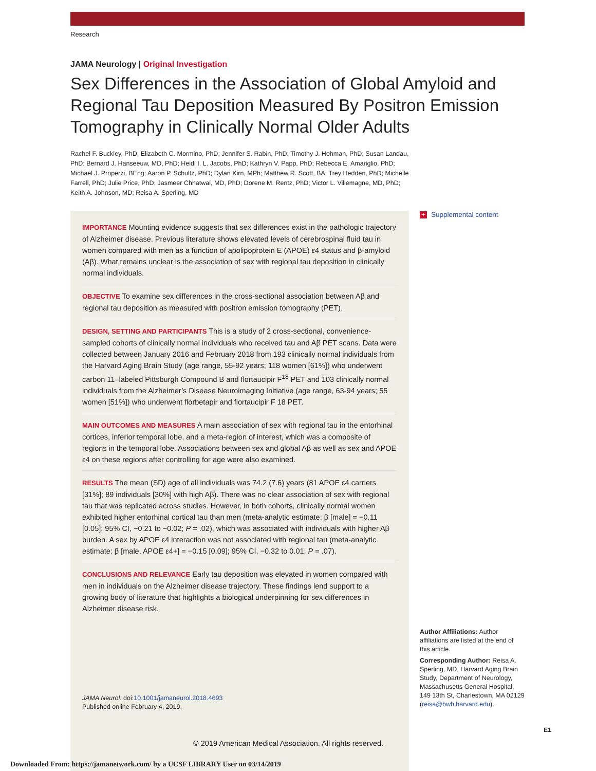Research
JAMA Neurology | Original Investigation
Sex Differences in the Association of Global Amyloid and Regional Tau Deposition Measured By Positron Emission Tomography in Clinically Normal Older Adults
Rachel F. Buckley, PhD; Elizabeth C. Mormino, PhD; Jennifer S. Rabin, PhD; Timothy J. Hohman, PhD; Susan Landau, PhD; Bernard J. Hanseeuw, MD, PhD; Heidi I. L. Jacobs, PhD; Kathryn V. Papp, PhD; Rebecca E. Amariglio, PhD; Michael J. Properzi, BEng; Aaron P. Schultz, PhD; Dylan Kirn, MPh; Matthew R. Scott, BA; Trey Hedden, PhD; Michelle Farrell, PhD; Julie Price, PhD; Jasmeer Chhatwal, MD, PhD; Dorene M. Rentz, PhD; Victor L. Villemagne, MD, PhD; Keith A. Johnson, MD; Reisa A. Sperling, MD
IMPORTANCE Mounting evidence suggests that sex differences exist in the pathologic trajectory of Alzheimer disease. Previous literature shows elevated levels of cerebrospinal fluid tau in women compared with men as a function of apolipoprotein E (APOE) ε4 status and β-amyloid (Aβ). What remains unclear is the association of sex with regional tau deposition in clinically normal individuals.
OBJECTIVE To examine sex differences in the cross-sectional association between Aβ and regional tau deposition as measured with positron emission tomography (PET).
DESIGN, SETTING AND PARTICIPANTS This is a study of 2 cross-sectional, convenience-sampled cohorts of clinically normal individuals who received tau and Aβ PET scans. Data were collected between January 2016 and February 2018 from 193 clinically normal individuals from the Harvard Aging Brain Study (age range, 55-92 years; 118 women [61%]) who underwent carbon 11–labeled Pittsburgh Compound B and flortaucipir F<sup>18</sup> PET and 103 clinically normal individuals from the Alzheimer’s Disease Neuroimaging Initiative (age range, 63-94 years; 55 women [51%]) who underwent florbetapir and flortaucipir F 18 PET.
MAIN OUTCOMES AND MEASURES A main association of sex with regional tau in the entorhinal cortices, inferior temporal lobe, and a meta-region of interest, which was a composite of regions in the temporal lobe. Associations between sex and global Aβ as well as sex and APOE ε4 on these regions after controlling for age were also examined.
RESULTS The mean (SD) age of all individuals was 74.2 (7.6) years (81 APOE ε4 carriers [31%]; 89 individuals [30%] with high Aβ). There was no clear association of sex with regional tau that was replicated across studies. However, in both cohorts, clinically normal women exhibited higher entorhinal cortical tau than men (meta-analytic estimate: β [male] = −0.11 [0.05]; 95% CI, −0.21 to −0.02; P = .02), which was associated with individuals with higher Aβ burden. A sex by APOE ε4 interaction was not associated with regional tau (meta-analytic estimate: β [male, APOE ε4+] = −0.15 [0.09]; 95% CI, −0.32 to 0.01; P = .07).
CONCLUSIONS AND RELEVANCE Early tau deposition was elevated in women compared with men in individuals on the Alzheimer disease trajectory. These findings lend support to a growing body of literature that highlights a biological underpinning for sex differences in Alzheimer disease risk.
JAMA Neurol. doi:10.1001/jamaneurol.2018.4693
Published online February 4, 2019.
+ Supplemental content
Author Affiliations: Author affiliations are listed at the end of this article.
Corresponding Author: Reisa A. Sperling, MD, Harvard Aging Brain Study, Department of Neurology, Massachusetts General Hospital, 149 13th St, Charlestown, MA 02129 (reisa@bwh.harvard.edu).
E1
© 2019 American Medical Association. All rights reserved.
Downloaded From: https://jamanetwork.com/ by a UCSF LIBRARY User on 03/14/2019